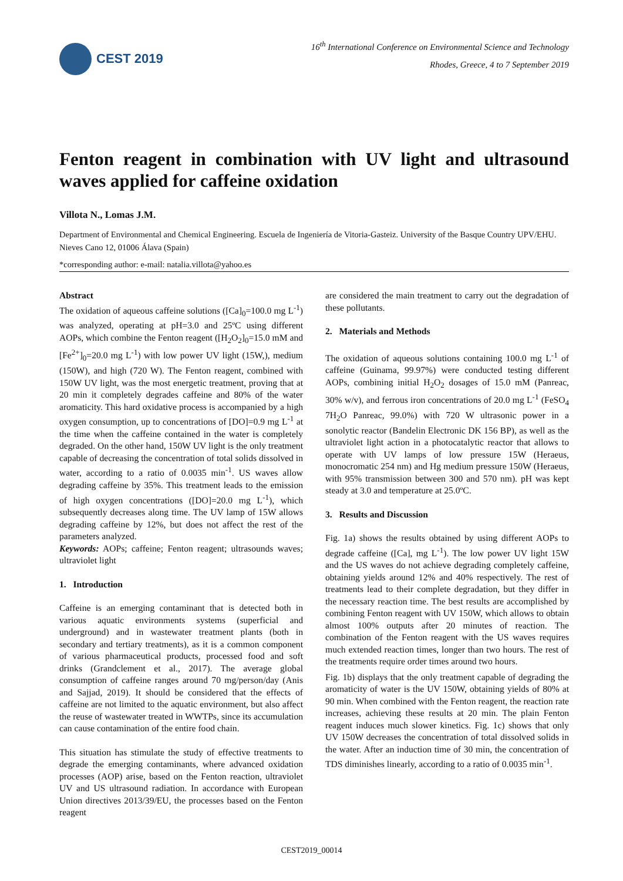CEST 2019
16<sup>th</sup> International Conference on Environmental Science and Technology
Rhodes, Greece, 4 to 7 September 2019
Fenton reagent in combination with UV light and ultrasound waves applied for caffeine oxidation
Villota N., Lomas J.M.
Department of Environmental and Chemical Engineering. Escuela de Ingeniería de Vitoria-Gasteiz. University of the Basque Country UPV/EHU. Nieves Cano 12, 01006 Álava (Spain)
*corresponding author: e-mail: natalia.villota@yahoo.es
Abstract
The oxidation of aqueous caffeine solutions ([Ca]<sub>0</sub>=100.0 mg L<sup>-1</sup>) was analyzed, operating at pH=3.0 and 25ºC using different AOPs, which combine the Fenton reagent ([H<sub>2</sub>O<sub>2</sub>]<sub>0</sub>=15.0 mM and [Fe<sup>2+</sup>]<sub>0</sub>=20.0 mg L<sup>-1</sup>) with low power UV light (15W,), medium (150W), and high (720 W). The Fenton reagent, combined with 150W UV light, was the most energetic treatment, proving that at 20 min it completely degrades caffeine and 80% of the water aromaticity. This hard oxidative process is accompanied by a high oxygen consumption, up to concentrations of [DO]=0.9 mg L<sup>-1</sup> at the time when the caffeine contained in the water is completely degraded. On the other hand, 150W UV light is the only treatment capable of decreasing the concentration of total solids dissolved in water, according to a ratio of 0.0035 min<sup>-1</sup>. US waves allow degrading caffeine by 35%. This treatment leads to the emission of high oxygen concentrations ([DO]=20.0 mg L<sup>-1</sup>), which subsequently decreases along time. The UV lamp of 15W allows degrading caffeine by 12%, but does not affect the rest of the parameters analyzed.
Keywords: AOPs; caffeine; Fenton reagent; ultrasounds waves; ultraviolet light
1. Introduction
Caffeine is an emerging contaminant that is detected both in various aquatic environments systems (superficial and underground) and in wastewater treatment plants (both in secondary and tertiary treatments), as it is a common component of various pharmaceutical products, processed food and soft drinks (Grandclement et al., 2017). The average global consumption of caffeine ranges around 70 mg/person/day (Anis and Sajjad, 2019). It should be considered that the effects of caffeine are not limited to the aquatic environment, but also affect the reuse of wastewater treated in WWTPs, since its accumulation can cause contamination of the entire food chain.
This situation has stimulate the study of effective treatments to degrade the emerging contaminants, where advanced oxidation processes (AOP) arise, based on the Fenton reaction, ultraviolet UV and US ultrasound radiation. In accordance with European Union directives 2013/39/EU, the processes based on the Fenton reagent
are considered the main treatment to carry out the degradation of these pollutants.
2. Materials and Methods
The oxidation of aqueous solutions containing 100.0 mg L<sup>-1</sup> of caffeine (Guinama, 99.97%) were conducted testing different AOPs, combining initial H<sub>2</sub>O<sub>2</sub> dosages of 15.0 mM (Panreac, 30% w/v), and ferrous iron concentrations of 20.0 mg L<sup>-1</sup> (FeSO<sub>4</sub> 7H<sub>2</sub>O Panreac, 99.0%) with 720 W ultrasonic power in a sonolytic reactor (Bandelin Electronic DK 156 BP), as well as the ultraviolet light action in a photocatalytic reactor that allows to operate with UV lamps of low pressure 15W (Heraeus, monocromatic 254 nm) and Hg medium pressure 150W (Heraeus, with 95% transmission between 300 and 570 nm). pH was kept steady at 3.0 and temperature at 25.0ºC.
3. Results and Discussion
Fig. 1a) shows the results obtained by using different AOPs to degrade caffeine ([Ca], mg L<sup>-1</sup>). The low power UV light 15W and the US waves do not achieve degrading completely caffeine, obtaining yields around 12% and 40% respectively. The rest of treatments lead to their complete degradation, but they differ in the necessary reaction time. The best results are accomplished by combining Fenton reagent with UV 150W, which allows to obtain almost 100% outputs after 20 minutes of reaction. The combination of the Fenton reagent with the US waves requires much extended reaction times, longer than two hours. The rest of the treatments require order times around two hours.
Fig. 1b) displays that the only treatment capable of degrading the aromaticity of water is the UV 150W, obtaining yields of 80% at 90 min. When combined with the Fenton reagent, the reaction rate increases, achieving these results at 20 min. The plain Fenton reagent induces much slower kinetics. Fig. 1c) shows that only UV 150W decreases the concentration of total dissolved solids in the water. After an induction time of 30 min, the concentration of TDS diminishes linearly, according to a ratio of 0.0035 min<sup>-1</sup>.
CEST2019_00014